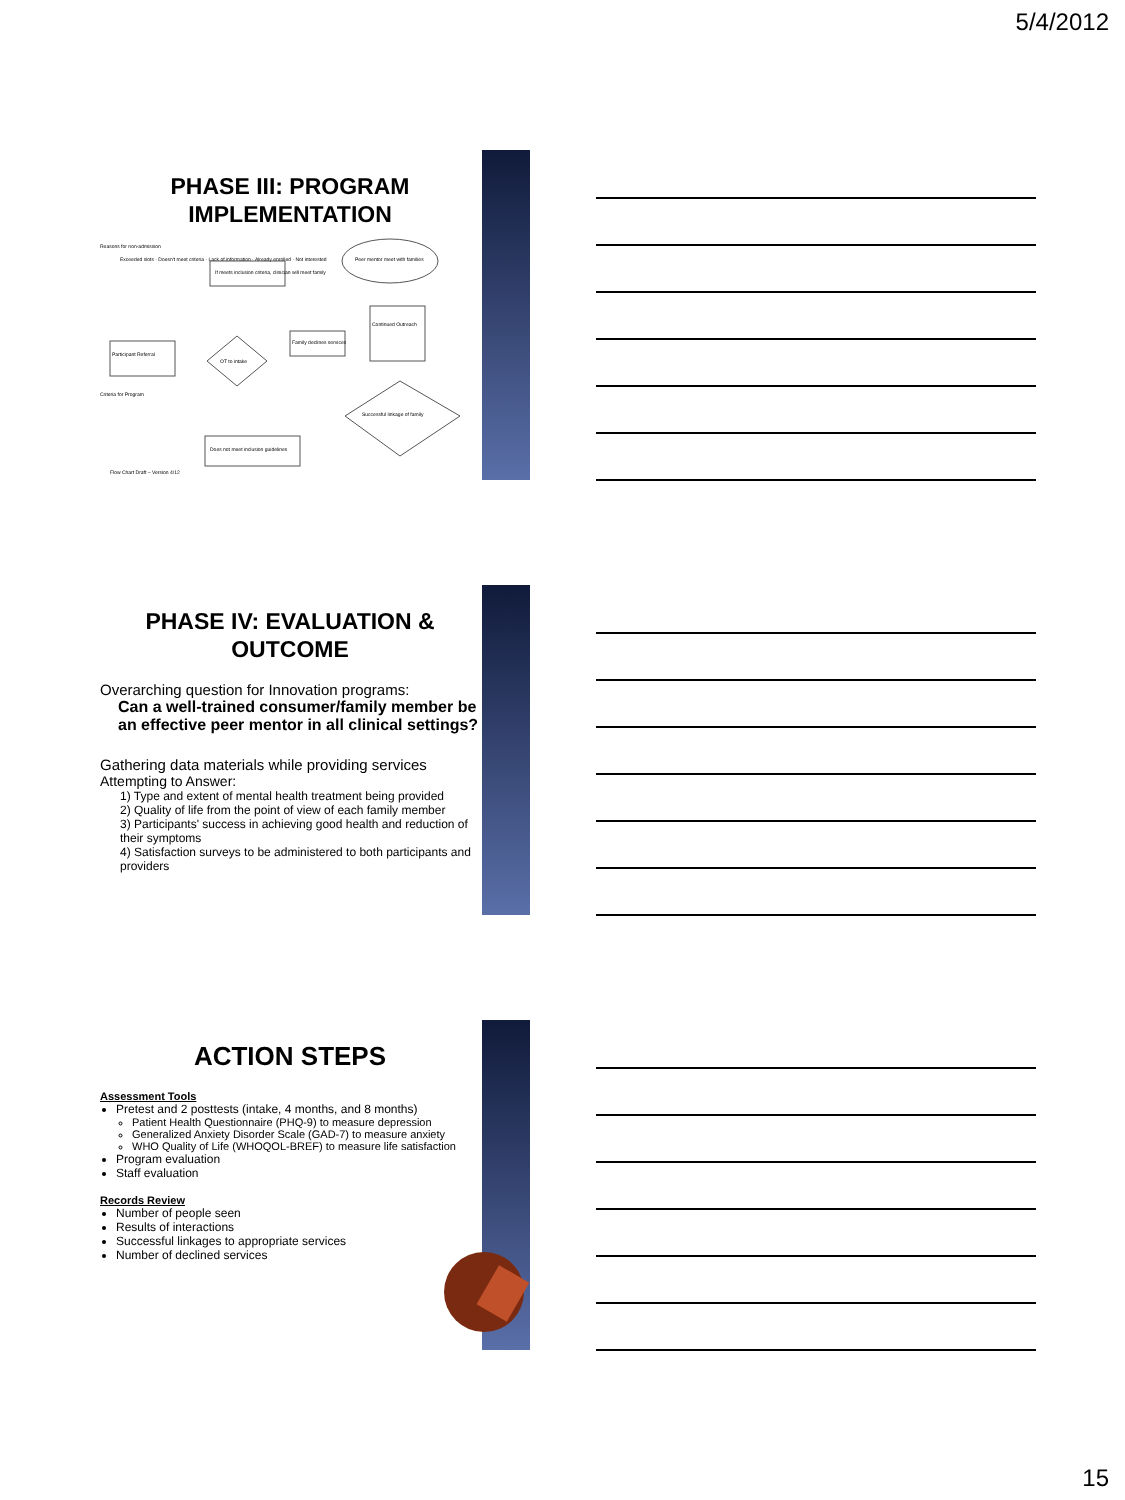5/4/2012
PHASE III: PROGRAM IMPLEMENTATION
Reasons for non-admission
Exceeded slots · Doesn't meet criteria · Lack of information · Already enrolled · Not interested
If meets inclusion criteria, clinician will meet family
Peer mentor meet with families
Continued Outreach
Family declines services
Participant Referral
OT to intake
Criteria for Program
Successful linkage of family
Does not meet inclusion guidelines
Flow Chart Draft – Version 4/12
PHASE IV: EVALUATION & OUTCOME
Overarching question for Innovation programs:
Can a well-trained consumer/family member be an effective peer mentor in all clinical settings?
Gathering data materials while providing services
Attempting to Answer:
1) Type and extent of mental health treatment being provided
2) Quality of life from the point of view of each family member
3) Participants' success in achieving good health and reduction of their symptoms
4) Satisfaction surveys to be administered to both participants and providers
ACTION STEPS
Assessment Tools
Pretest and 2 posttests (intake, 4 months, and 8 months)
Patient Health Questionnaire (PHQ-9) to measure depression
Generalized Anxiety Disorder Scale (GAD-7) to measure anxiety
WHO Quality of Life (WHOQOL-BREF) to measure life satisfaction
Program evaluation
Staff evaluation
Records Review
Number of people seen
Results of interactions
Successful linkages to appropriate services
Number of declined services
15